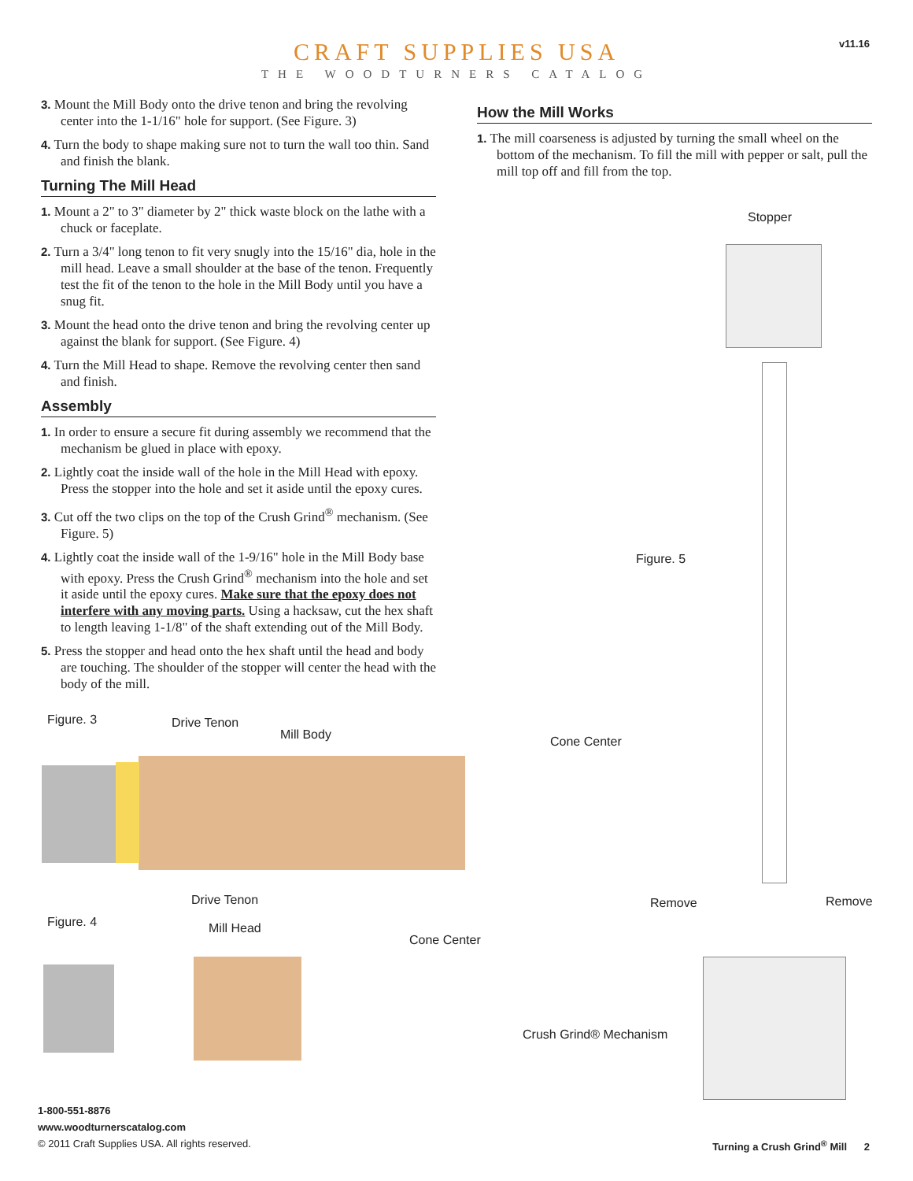CRAFT SUPPLIES USA
THE WOODTURNERS CATALOG
v11.16
3. Mount the Mill Body onto the drive tenon and bring the revolving center into the 1-1/16" hole for support. (See Figure. 3)
4. Turn the body to shape making sure not to turn the wall too thin. Sand and finish the blank.
Turning The Mill Head
1. Mount a 2" to 3" diameter by 2" thick waste block on the lathe with a chuck or faceplate.
2. Turn a 3/4" long tenon to fit very snugly into the 15/16" dia, hole in the mill head. Leave a small shoulder at the base of the tenon. Frequently test the fit of the tenon to the hole in the Mill Body until you have a snug fit.
3. Mount the head onto the drive tenon and bring the revolving center up against the blank for support. (See Figure. 4)
4. Turn the Mill Head to shape. Remove the revolving center then sand and finish.
Assembly
1. In order to ensure a secure fit during assembly we recommend that the mechanism be glued in place with epoxy.
2. Lightly coat the inside wall of the hole in the Mill Head with epoxy. Press the stopper into the hole and set it aside until the epoxy cures.
3. Cut off the two clips on the top of the Crush Grind<sup>®</sup> mechanism. (See Figure. 5)
4. Lightly coat the inside wall of the 1-9/16" hole in the Mill Body base with epoxy. Press the Crush Grind<sup>®</sup> mechanism into the hole and set it aside until the epoxy cures. Make sure that the epoxy does not interfere with any moving parts. Using a hacksaw, cut the hex shaft to length leaving 1-1/8" of the shaft extending out of the Mill Body.
5. Press the stopper and head onto the hex shaft until the head and body are touching. The shoulder of the stopper will center the head with the body of the mill.
How the Mill Works
1. The mill coarseness is adjusted by turning the small wheel on the bottom of the mechanism. To fill the mill with pepper or salt, pull the mill top off and fill from the top.
Stopper
Figure. 5
Figure. 3 Drive Tenon
Mill Body Cone Center
Drive Tenon Remove Remove
Figure. 4 Mill Head
Cone Center
Crush Grind® Mechanism
1-800-551-8876
www.woodturnerscatalog.com
© 2011 Craft Supplies USA. All rights reserved.
Turning a Crush Grind<sup>®</sup> Mill 2